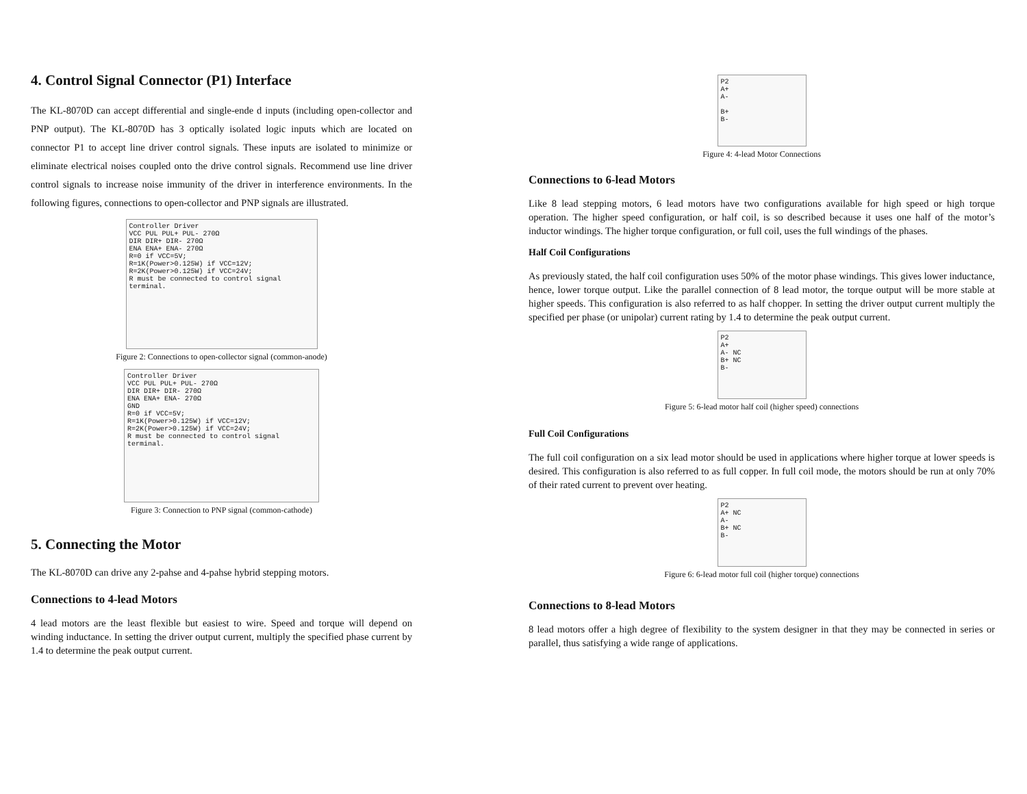4. Control Signal Connector (P1) Interface
The KL-8070D can accept differential and single-ende d inputs (including open-collector and PNP output). The KL-8070D has 3 optically isolated logic inputs which are located on connector P1 to accept line driver control signals. These inputs are isolated to minimize or eliminate electrical noises coupled onto the drive control signals. Recommend use line driver control signals to increase noise immunity of the driver in interference environments. In the following figures, connections to open-collector and PNP signals are illustrated.
Controller Driver
VCC PUL PUL+ PUL- 270Ω
DIR DIR+ DIR- 270Ω
ENA ENA+ ENA- 270Ω
R=0 if VCC=5V;
R=1K(Power>0.125W) if VCC=12V;
R=2K(Power>0.125W) if VCC=24V;
R must be connected to control signal terminal.
Figure 2: Connections to open-collector signal (common-anode)
Controller Driver
VCC PUL PUL+ PUL- 270Ω
DIR DIR+ DIR- 270Ω
ENA ENA+ ENA- 270Ω
GND
R=0 if VCC=5V;
R=1K(Power>0.125W) if VCC=12V;
R=2K(Power>0.125W) if VCC=24V;
R must be connected to control signal terminal.
Figure 3: Connection to PNP signal (common-cathode)
5. Connecting the Motor
The KL-8070D can drive any 2-pahse and 4-pahse hybrid stepping motors.
Connections to 4-lead Motors
4 lead motors are the least flexible but easiest to wire. Speed and torque will depend on winding inductance. In setting the driver output current, multiply the specified phase current by 1.4 to determine the peak output current.
P2
A+
A-
B+
B-
Figure 4: 4-lead Motor Connections
Connections to 6-lead Motors
Like 8 lead stepping motors, 6 lead motors have two configurations available for high speed or high torque operation. The higher speed configuration, or half coil, is so described because it uses one half of the motor’s inductor windings. The higher torque configuration, or full coil, uses the full windings of the phases.
Half Coil Configurations
As previously stated, the half coil configuration uses 50% of the motor phase windings. This gives lower inductance, hence, lower torque output. Like the parallel connection of 8 lead motor, the torque output will be more stable at higher speeds. This configuration is also referred to as half chopper. In setting the driver output current multiply the specified per phase (or unipolar) current rating by 1.4 to determine the peak output current.
P2
A+
A- NC
B+ NC
B-
Figure 5: 6-lead motor half coil (higher speed) connections
Full Coil Configurations
The full coil configuration on a six lead motor should be used in applications where higher torque at lower speeds is desired. This configuration is also referred to as full copper. In full coil mode, the motors should be run at only 70% of their rated current to prevent over heating.
P2
A+ NC
A-
B+ NC
B-
Figure 6: 6-lead motor full coil (higher torque) connections
Connections to 8-lead Motors
8 lead motors offer a high degree of flexibility to the system designer in that they may be connected in series or parallel, thus satisfying a wide range of applications.